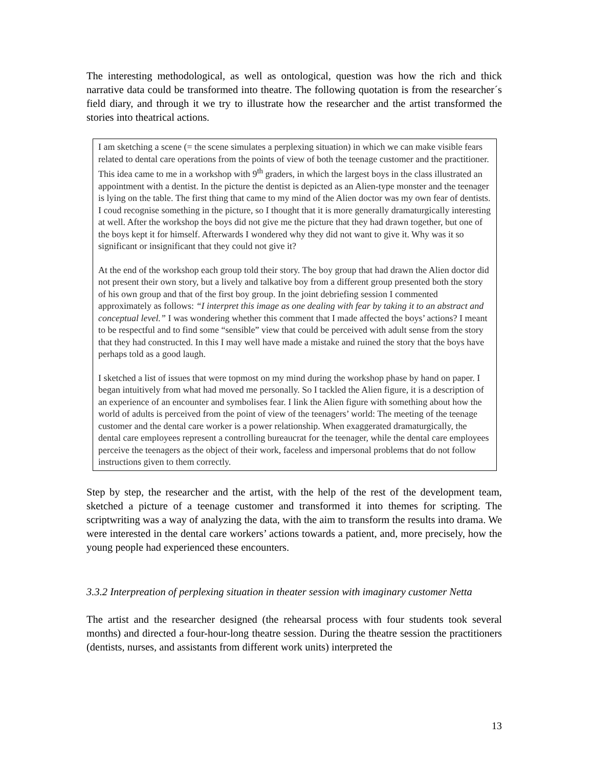The interesting methodological, as well as ontological, question was how the rich and thick narrative data could be transformed into theatre. The following quotation is from the researcher´s field diary, and through it we try to illustrate how the researcher and the artist transformed the stories into theatrical actions.
I am sketching a scene (= the scene simulates a perplexing situation) in which we can make visible fears related to dental care operations from the points of view of both the teenage customer and the practitioner. This idea came to me in a workshop with 9<sup>th</sup> graders, in which the largest boys in the class illustrated an appointment with a dentist. In the picture the dentist is depicted as an Alien-type monster and the teenager is lying on the table. The first thing that came to my mind of the Alien doctor was my own fear of dentists. I coud recognise something in the picture, so I thought that it is more generally dramaturgically interesting at well. After the workshop the boys did not give me the picture that they had drawn together, but one of the boys kept it for himself. Afterwards I wondered why they did not want to give it. Why was it so significant or insignificant that they could not give it?
At the end of the workshop each group told their story. The boy group that had drawn the Alien doctor did not present their own story, but a lively and talkative boy from a different group presented both the story of his own group and that of the first boy group. In the joint debriefing session I commented approximately as follows: “I interpret this image as one dealing with fear by taking it to an abstract and conceptual level.” I was wondering whether this comment that I made affected the boys’ actions? I meant to be respectful and to find some “sensible” view that could be perceived with adult sense from the story that they had constructed. In this I may well have made a mistake and ruined the story that the boys have perhaps told as a good laugh.
I sketched a list of issues that were topmost on my mind during the workshop phase by hand on paper. I began intuitively from what had moved me personally. So I tackled the Alien figure, it is a description of an experience of an encounter and symbolises fear. I link the Alien figure with something about how the world of adults is perceived from the point of view of the teenagers’ world: The meeting of the teenage customer and the dental care worker is a power relationship. When exaggerated dramaturgically, the dental care employees represent a controlling bureaucrat for the teenager, while the dental care employees perceive the teenagers as the object of their work, faceless and impersonal problems that do not follow instructions given to them correctly.
Step by step, the researcher and the artist, with the help of the rest of the development team, sketched a picture of a teenage customer and transformed it into themes for scripting. The scriptwriting was a way of analyzing the data, with the aim to transform the results into drama. We were interested in the dental care workers’ actions towards a patient, and, more precisely, how the young people had experienced these encounters.
3.3.2 Interpreation of perplexing situation in theater session with imaginary customer Netta
The artist and the researcher designed (the rehearsal process with four students took several months) and directed a four-hour-long theatre session. During the theatre session the practitioners (dentists, nurses, and assistants from different work units) interpreted the
13